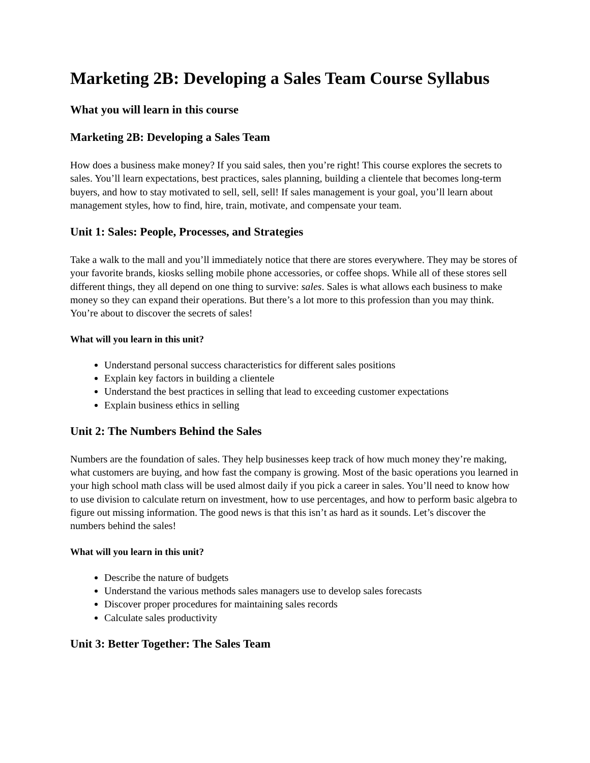Marketing 2B: Developing a Sales Team Course Syllabus
What you will learn in this course
Marketing 2B: Developing a Sales Team
How does a business make money? If you said sales, then you’re right! This course explores the secrets to sales. You’ll learn expectations, best practices, sales planning, building a clientele that becomes long-term buyers, and how to stay motivated to sell, sell, sell! If sales management is your goal, you’ll learn about management styles, how to find, hire, train, motivate, and compensate your team.
Unit 1: Sales: People, Processes, and Strategies
Take a walk to the mall and you’ll immediately notice that there are stores everywhere. They may be stores of your favorite brands, kiosks selling mobile phone accessories, or coffee shops. While all of these stores sell different things, they all depend on one thing to survive: sales. Sales is what allows each business to make money so they can expand their operations. But there’s a lot more to this profession than you may think. You’re about to discover the secrets of sales!
What will you learn in this unit?
Understand personal success characteristics for different sales positions
Explain key factors in building a clientele
Understand the best practices in selling that lead to exceeding customer expectations
Explain business ethics in selling
Unit 2: The Numbers Behind the Sales
Numbers are the foundation of sales. They help businesses keep track of how much money they’re making, what customers are buying, and how fast the company is growing. Most of the basic operations you learned in your high school math class will be used almost daily if you pick a career in sales. You’ll need to know how to use division to calculate return on investment, how to use percentages, and how to perform basic algebra to figure out missing information. The good news is that this isn’t as hard as it sounds. Let’s discover the numbers behind the sales!
What will you learn in this unit?
Describe the nature of budgets
Understand the various methods sales managers use to develop sales forecasts
Discover proper procedures for maintaining sales records
Calculate sales productivity
Unit 3: Better Together: The Sales Team